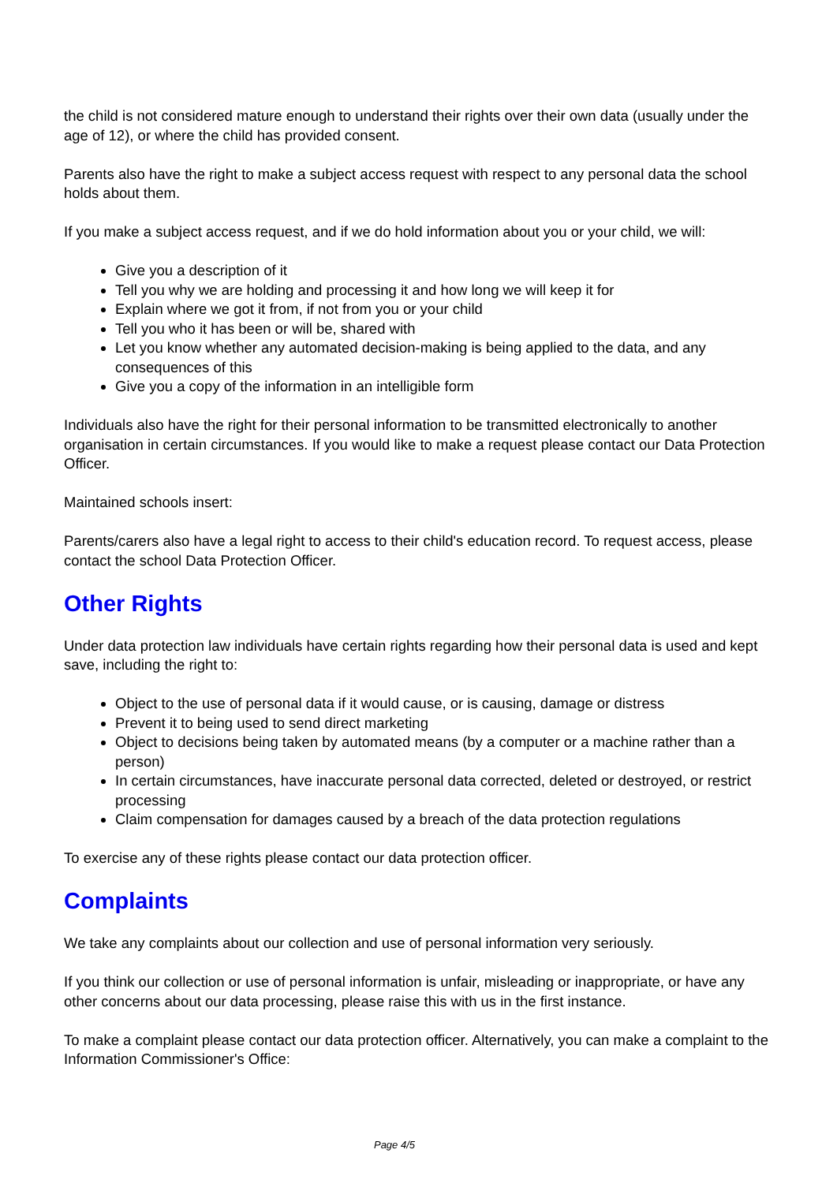the child is not considered mature enough to understand their rights over their own data (usually under the age of 12), or where the child has provided consent.
Parents also have the right to make a subject access request with respect to any personal data the school holds about them.
If you make a subject access request, and if we do hold information about you or your child, we will:
Give you a description of it
Tell you why we are holding and processing it and how long we will keep it for
Explain where we got it from, if not from you or your child
Tell you who it has been or will be, shared with
Let you know whether any automated decision-making is being applied to the data, and any consequences of this
Give you a copy of the information in an intelligible form
Individuals also have the right for their personal information to be transmitted electronically to another organisation in certain circumstances. If you would like to make a request please contact our Data Protection Officer.
Maintained schools insert:
Parents/carers also have a legal right to access to their child's education record. To request access, please contact the school Data Protection Officer.
Other Rights
Under data protection law individuals have certain rights regarding how their personal data is used and kept save, including the right to:
Object to the use of personal data if it would cause, or is causing, damage or distress
Prevent it to being used to send direct marketing
Object to decisions being taken by automated means (by a computer or a machine rather than a person)
In certain circumstances, have inaccurate personal data corrected, deleted or destroyed, or restrict processing
Claim compensation for damages caused by a breach of the data protection regulations
To exercise any of these rights please contact our data protection officer.
Complaints
We take any complaints about our collection and use of personal information very seriously.
If you think our collection or use of personal information is unfair, misleading or inappropriate, or have any other concerns about our data processing, please raise this with us in the first instance.
To make a complaint please contact our data protection officer. Alternatively, you can make a complaint to the Information Commissioner's Office:
Page 4/5